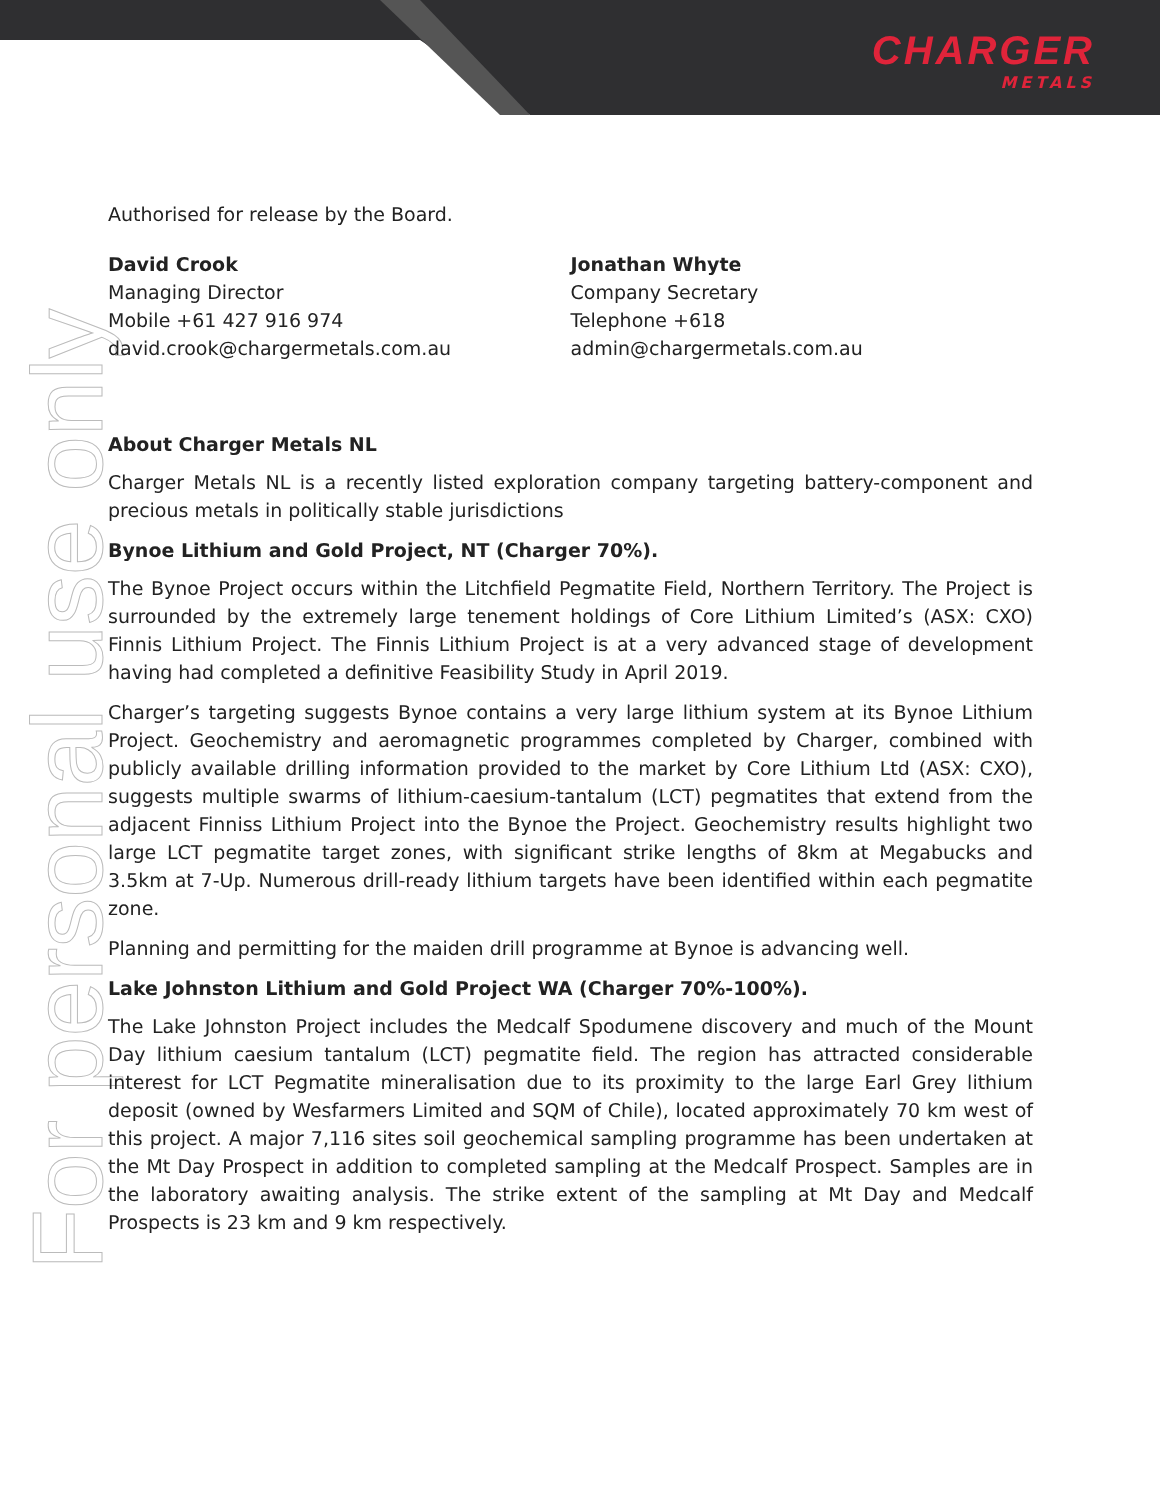CHARGER
METALS
For personal use only
Authorised for release by the Board.
David Crook
Managing Director
Mobile +61 427 916 974
david.crook@chargermetals.com.au
Jonathan Whyte
Company Secretary
Telephone +618
admin@chargermetals.com.au
About Charger Metals NL
Charger Metals NL is a recently listed exploration company targeting battery-component and precious metals in politically stable jurisdictions
Bynoe Lithium and Gold Project, NT (Charger 70%).
The Bynoe Project occurs within the Litchfield Pegmatite Field, Northern Territory. The Project is surrounded by the extremely large tenement holdings of Core Lithium Limited’s (ASX: CXO) Finnis Lithium Project. The Finnis Lithium Project is at a very advanced stage of development having had completed a definitive Feasibility Study in April 2019.
Charger’s targeting suggests Bynoe contains a very large lithium system at its Bynoe Lithium Project. Geochemistry and aeromagnetic programmes completed by Charger, combined with publicly available drilling information provided to the market by Core Lithium Ltd (ASX: CXO), suggests multiple swarms of lithium-caesium-tantalum (LCT) pegmatites that extend from the adjacent Finniss Lithium Project into the Bynoe the Project. Geochemistry results highlight two large LCT pegmatite target zones, with significant strike lengths of 8km at Megabucks and 3.5km at 7-Up. Numerous drill-ready lithium targets have been identified within each pegmatite zone.
Planning and permitting for the maiden drill programme at Bynoe is advancing well.
Lake Johnston Lithium and Gold Project WA (Charger 70%-100%).
The Lake Johnston Project includes the Medcalf Spodumene discovery and much of the Mount Day lithium caesium tantalum (LCT) pegmatite field. The region has attracted considerable interest for LCT Pegmatite mineralisation due to its proximity to the large Earl Grey lithium deposit (owned by Wesfarmers Limited and SQM of Chile), located approximately 70 km west of this project. A major 7,116 sites soil geochemical sampling programme has been undertaken at the Mt Day Prospect in addition to completed sampling at the Medcalf Prospect. Samples are in the laboratory awaiting analysis. The strike extent of the sampling at Mt Day and Medcalf Prospects is 23 km and 9 km respectively.